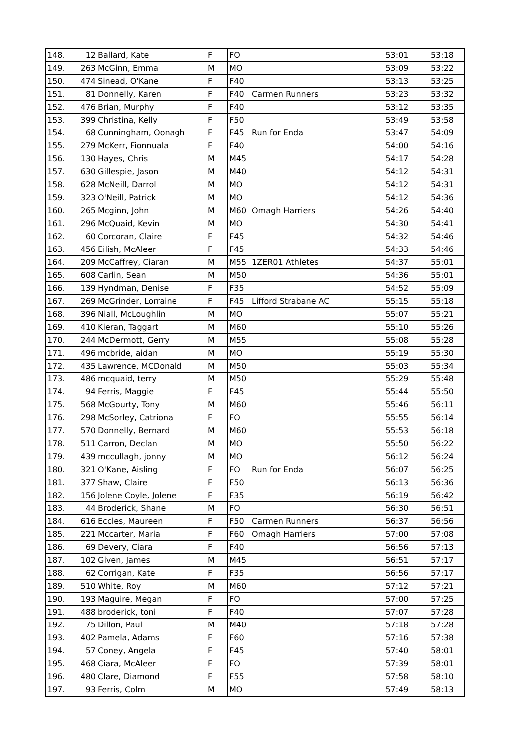| 148. | 12 | Ballard, Kate | F | FO | | 53:01 | 53:18 |
| 149. | 263 | McGinn, Emma | M | MO | | 53:09 | 53:22 |
| 150. | 474 | Sinead, O'Kane | F | F40 | | 53:13 | 53:25 |
| 151. | 81 | Donnelly, Karen | F | F40 | Carmen Runners | 53:23 | 53:32 |
| 152. | 476 | Brian, Murphy | F | F40 | | 53:12 | 53:35 |
| 153. | 399 | Christina, Kelly | F | F50 | | 53:49 | 53:58 |
| 154. | 68 | Cunningham, Oonagh | F | F45 | Run for Enda | 53:47 | 54:09 |
| 155. | 279 | McKerr, Fionnuala | F | F40 | | 54:00 | 54:16 |
| 156. | 130 | Hayes, Chris | M | M45 | | 54:17 | 54:28 |
| 157. | 630 | Gillespie, Jason | M | M40 | | 54:12 | 54:31 |
| 158. | 628 | McNeill, Darrol | M | MO | | 54:12 | 54:31 |
| 159. | 323 | O'Neill, Patrick | M | MO | | 54:12 | 54:36 |
| 160. | 265 | Mcginn, John | M | M60 | Omagh Harriers | 54:26 | 54:40 |
| 161. | 296 | McQuaid, Kevin | M | MO | | 54:30 | 54:41 |
| 162. | 60 | Corcoran, Claire | F | F45 | | 54:32 | 54:46 |
| 163. | 456 | Eilish, McAleer | F | F45 | | 54:33 | 54:46 |
| 164. | 209 | McCaffrey, Ciaran | M | M55 | 1ZER01 Athletes | 54:37 | 55:01 |
| 165. | 608 | Carlin, Sean | M | M50 | | 54:36 | 55:01 |
| 166. | 139 | Hyndman, Denise | F | F35 | | 54:52 | 55:09 |
| 167. | 269 | McGrinder, Lorraine | F | F45 | Lifford Strabane AC | 55:15 | 55:18 |
| 168. | 396 | Niall, McLoughlin | M | MO | | 55:07 | 55:21 |
| 169. | 410 | Kieran, Taggart | M | M60 | | 55:10 | 55:26 |
| 170. | 244 | McDermott, Gerry | M | M55 | | 55:08 | 55:28 |
| 171. | 496 | mcbride, aidan | M | MO | | 55:19 | 55:30 |
| 172. | 435 | Lawrence, MCDonald | M | M50 | | 55:03 | 55:34 |
| 173. | 486 | mcquaid, terry | M | M50 | | 55:29 | 55:48 |
| 174. | 94 | Ferris, Maggie | F | F45 | | 55:44 | 55:50 |
| 175. | 568 | McGourty, Tony | M | M60 | | 55:46 | 56:11 |
| 176. | 298 | McSorley, Catriona | F | FO | | 55:55 | 56:14 |
| 177. | 570 | Donnelly, Bernard | M | M60 | | 55:53 | 56:18 |
| 178. | 511 | Carron, Declan | M | MO | | 55:50 | 56:22 |
| 179. | 439 | mccullagh, jonny | M | MO | | 56:12 | 56:24 |
| 180. | 321 | O'Kane, Aisling | F | FO | Run for Enda | 56:07 | 56:25 |
| 181. | 377 | Shaw, Claire | F | F50 | | 56:13 | 56:36 |
| 182. | 156 | Jolene Coyle, Jolene | F | F35 | | 56:19 | 56:42 |
| 183. | 44 | Broderick, Shane | M | FO | | 56:30 | 56:51 |
| 184. | 616 | Eccles, Maureen | F | F50 | Carmen Runners | 56:37 | 56:56 |
| 185. | 221 | Mccarter, Maria | F | F60 | Omagh Harriers | 57:00 | 57:08 |
| 186. | 69 | Devery, Ciara | F | F40 | | 56:56 | 57:13 |
| 187. | 102 | Given, James | M | M45 | | 56:51 | 57:17 |
| 188. | 62 | Corrigan, Kate | F | F35 | | 56:56 | 57:17 |
| 189. | 510 | White, Roy | M | M60 | | 57:12 | 57:21 |
| 190. | 193 | Maguire, Megan | F | FO | | 57:00 | 57:25 |
| 191. | 488 | broderick, toni | F | F40 | | 57:07 | 57:28 |
| 192. | 75 | Dillon, Paul | M | M40 | | 57:18 | 57:28 |
| 193. | 402 | Pamela, Adams | F | F60 | | 57:16 | 57:38 |
| 194. | 57 | Coney, Angela | F | F45 | | 57:40 | 58:01 |
| 195. | 468 | Ciara, McAleer | F | FO | | 57:39 | 58:01 |
| 196. | 480 | Clare, Diamond | F | F55 | | 57:58 | 58:10 |
| 197. | 93 | Ferris, Colm | M | MO | | 57:49 | 58:13 |